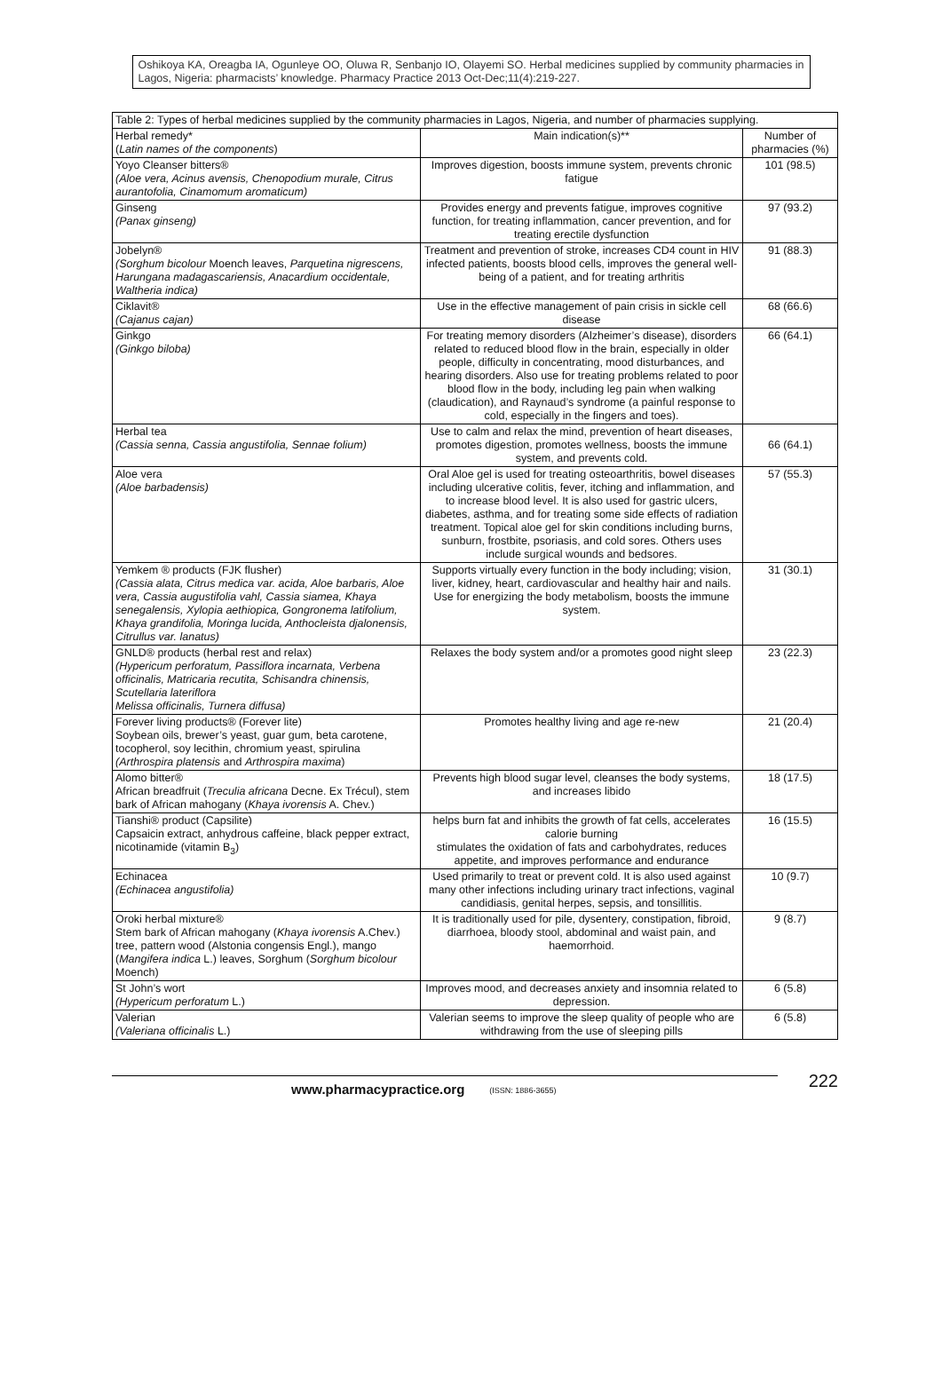Oshikoya KA, Oreagba IA, Ogunleye OO, Oluwa R, Senbanjo IO, Olayemi SO. Herbal medicines supplied by community pharmacies in Lagos, Nigeria: pharmacists’ knowledge. Pharmacy Practice 2013 Oct-Dec;11(4):219-227.
| Table 2: Types of herbal medicines supplied by the community pharmacies in Lagos, Nigeria, and number of pharmacies supplying. | | |
| Herbal remedy* ( Latin names of the components ) | Main indication(s)** | Number of pharmacies (%) |
| Yoyo Cleanser bitters® (Aloe vera, Acinus avensis, Chenopodium murale, Citrus aurantofolia, Cinamomum aromaticum) | Improves digestion, boosts immune system, prevents chronic fatigue | 101 (98.5) |
| Ginseng (Panax ginseng) | Provides energy and prevents fatigue, improves cognitive function, for treating inflammation, cancer prevention, and for treating erectile dysfunction | 97 (93.2) |
| Jobelyn® (Sorghum bicolour Moench leaves, Parquetina nigrescens, Harungana madagascariensis, Anacardium occidentale, Waltheria indica) | Treatment and prevention of stroke, increases CD4 count in HIV infected patients, boosts blood cells, improves the general well-being of a patient, and for treating arthritis | 91 (88.3) |
| Ciklavit® (Cajanus cajan) | Use in the effective management of pain crisis in sickle cell disease | 68 (66.6) |
| Ginkgo (Ginkgo biloba) | For treating memory disorders (Alzheimer’s disease), disorders related to reduced blood flow in the brain, especially in older people, difficulty in concentrating, mood disturbances, and hearing disorders. Also use for treating problems related to poor blood flow in the body, including leg pain when walking (claudication), and Raynaud’s syndrome (a painful response to cold, especially in the fingers and toes). | 66 (64.1) |
| Herbal tea (Cassia senna, Cassia angustifolia, Sennae folium) | Use to calm and relax the mind, prevention of heart diseases, promotes digestion, promotes wellness, boosts the immune system, and prevents cold. | 66 (64.1) |
| Aloe vera (Aloe barbadensis) | Oral Aloe gel is used for treating osteoarthritis, bowel diseases including ulcerative colitis, fever, itching and inflammation, and to increase blood level. It is also used for gastric ulcers, diabetes, asthma, and for treating some side effects of radiation treatment. Topical aloe gel for skin conditions including burns, sunburn, frostbite, psoriasis, and cold sores. Others uses include surgical wounds and bedsores. | 57 (55.3) |
| Yemkem ® products (FJK flusher) (Cassia alata, Citrus medica var. acida, Aloe barbaris, Aloe vera, Cassia augustifolia vahl, Cassia siamea, Khaya senegalensis, Xylopia aethiopica, Gongronema latifolium, Khaya grandifolia, Moringa lucida, Anthocleista djalonensis, Citrullus var. lanatus) | Supports virtually every function in the body including; vision, liver, kidney, heart, cardiovascular and healthy hair and nails. Use for energizing the body metabolism, boosts the immune system. | 31 (30.1) |
| GNLD® products (herbal rest and relax) (Hypericum perforatum, Passiflora incarnata, Verbena officinalis, Matricaria recutita, Schisandra chinensis, Scutellaria lateriflora Melissa officinalis, Turnera diffusa) | Relaxes the body system and/or a promotes good night sleep | 23 (22.3) |
| Forever living products® (Forever lite) Soybean oils, brewer’s yeast, guar gum, beta carotene, tocopherol, soy lecithin, chromium yeast, spirulina (Arthrospira platensis and Arthrospira maxima ) | Promotes healthy living and age re-new | 21 (20.4) |
| Alomo bitter® African breadfruit ( Treculia africana Decne. Ex Trécul), stem bark of African mahogany ( Khaya ivorensis A. Chev.) | Prevents high blood sugar level, cleanses the body systems, and increases libido | 18 (17.5) |
| Tianshi® product (Capsilite) Capsaicin extract, anhydrous caffeine, black pepper extract, nicotinamide (vitamin B<sub>3</sub>) | helps burn fat and inhibits the growth of fat cells, accelerates calorie burning stimulates the oxidation of fats and carbohydrates, reduces appetite, and improves performance and endurance | 16 (15.5) |
| Echinacea (Echinacea angustifolia) | Used primarily to treat or prevent cold. It is also used against many other infections including urinary tract infections, vaginal candidiasis, genital herpes, sepsis, and tonsillitis. | 10 (9.7) |
| Oroki herbal mixture® Stem bark of African mahogany ( Khaya ivorensis A.Chev.) tree, pattern wood (Alstonia congensis Engl.), mango ( Mangifera indica L.) leaves, Sorghum ( Sorghum bicolour Moench) | It is traditionally used for pile, dysentery, constipation, fibroid, diarrhoea, bloody stool, abdominal and waist pain, and haemorrhoid. | 9 (8.7) |
| St John’s wort (Hypericum perforatum L.) | Improves mood, and decreases anxiety and insomnia related to depression. | 6 (5.8) |
| Valerian (Valeriana officinalis L.) | Valerian seems to improve the sleep quality of people who are withdrawing from the use of sleeping pills | 6 (5.8) |
www.pharmacypractice.org (ISSN: 1886-3655) 222